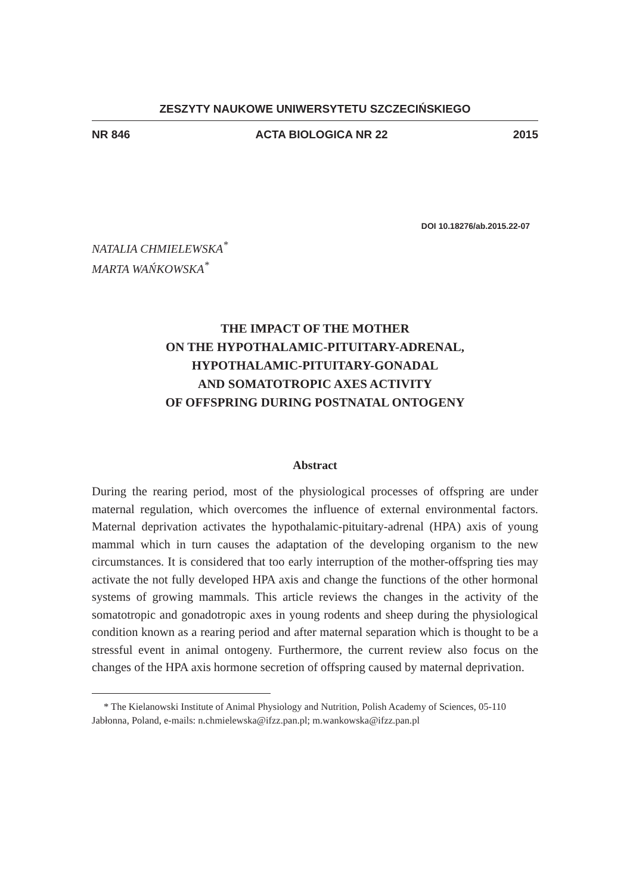ZESZYTY NAUKOWE UNIWERSYTETU SZCZECIŃSKIEGO
NR 846 ACTA BIOLOGICA NR 22 2015
DOI 10.18276/ab.2015.22-07
NATALIA CHMIELEWSKA<sup>*</sup>
MARTA WAŃKOWSKA<sup>*</sup>
THE IMPACT OF THE MOTHER
ON THE HYPOTHALAMIC-PITUITARY-ADRENAL,
HYPOTHALAMIC-PITUITARY-GONADAL
AND SOMATOTROPIC AXES ACTIVITY
OF OFFSPRING DURING POSTNATAL ONTOGENY
Abstract
During the rearing period, most of the physiological processes of offspring are under maternal regulation, which overcomes the influence of external environmental factors. Maternal deprivation activates the hypothalamic-pituitary-adrenal (HPA) axis of young mammal which in turn causes the adaptation of the developing organism to the new circumstances. It is considered that too early interruption of the mother-offspring ties may activate the not fully developed HPA axis and change the functions of the other hormonal systems of growing mammals. This article reviews the changes in the activity of the somatotropic and gonadotropic axes in young rodents and sheep during the physiological condition known as a rearing period and after maternal separation which is thought to be a stressful event in animal ontogeny. Furthermore, the current review also focus on the changes of the HPA axis hormone secretion of offspring caused by maternal deprivation.
* The Kielanowski Institute of Animal Physiology and Nutrition, Polish Academy of Sciences, 05-110 Jabłonna, Poland, e-mails: n.chmielewska@ifzz.pan.pl; m.wankowska@ifzz.pan.pl